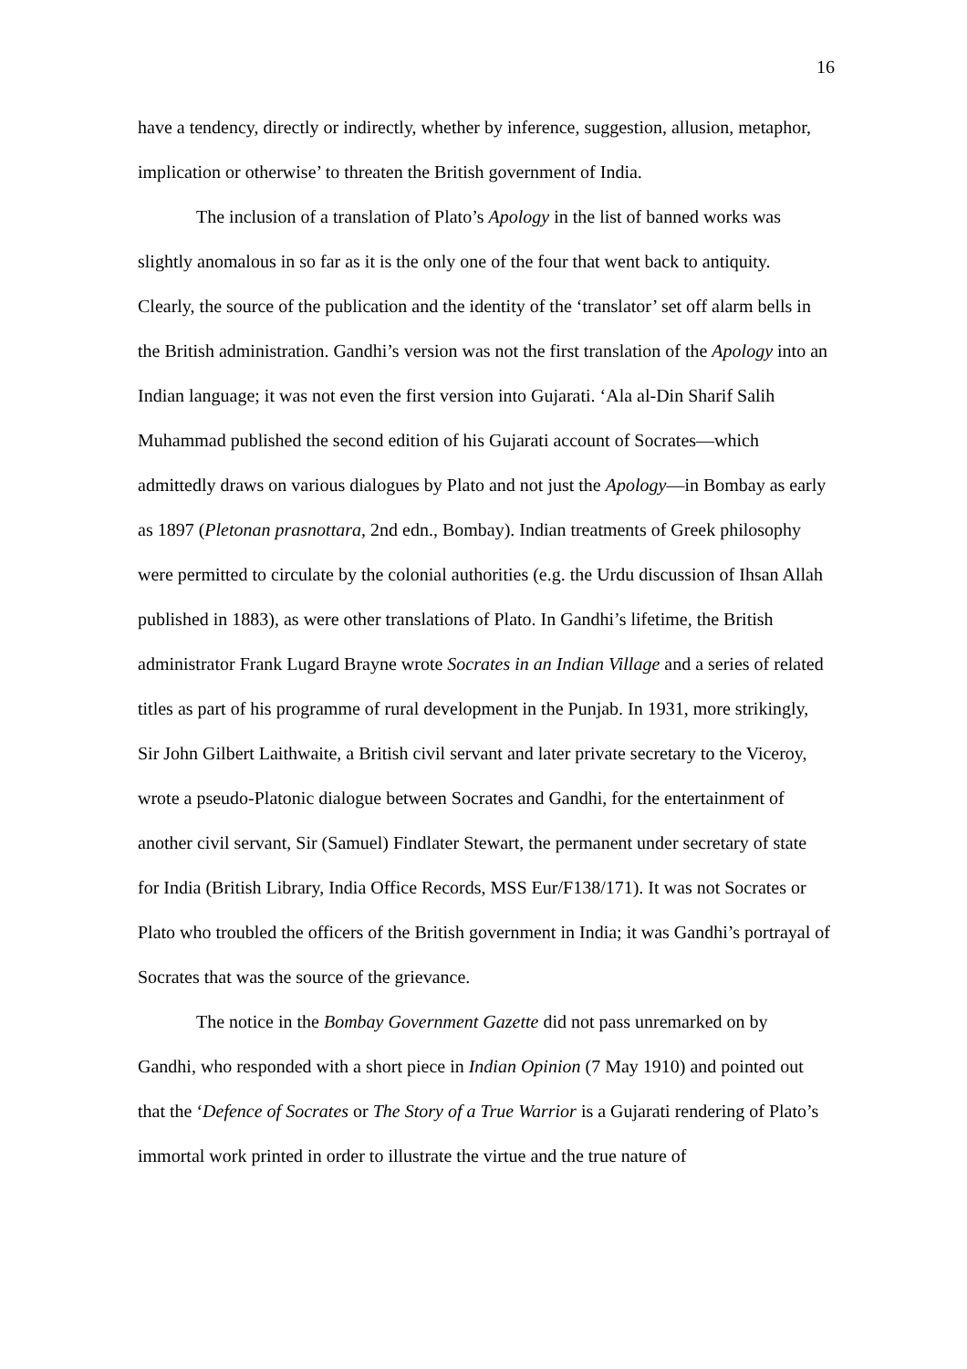16
have a tendency, directly or indirectly, whether by inference, suggestion, allusion, metaphor, implication or otherwise’ to threaten the British government of India.
The inclusion of a translation of Plato’s Apology in the list of banned works was slightly anomalous in so far as it is the only one of the four that went back to antiquity. Clearly, the source of the publication and the identity of the ‘translator’ set off alarm bells in the British administration. Gandhi’s version was not the first translation of the Apology into an Indian language; it was not even the first version into Gujarati. ‘Ala al-Din Sharif Salih Muhammad published the second edition of his Gujarati account of Socrates—which admittedly draws on various dialogues by Plato and not just the Apology—in Bombay as early as 1897 (Pletonan prasnottara, 2nd edn., Bombay). Indian treatments of Greek philosophy were permitted to circulate by the colonial authorities (e.g. the Urdu discussion of Ihsan Allah published in 1883), as were other translations of Plato. In Gandhi’s lifetime, the British administrator Frank Lugard Brayne wrote Socrates in an Indian Village and a series of related titles as part of his programme of rural development in the Punjab. In 1931, more strikingly, Sir John Gilbert Laithwaite, a British civil servant and later private secretary to the Viceroy, wrote a pseudo-Platonic dialogue between Socrates and Gandhi, for the entertainment of another civil servant, Sir (Samuel) Findlater Stewart, the permanent under secretary of state for India (British Library, India Office Records, MSS Eur/F138/171). It was not Socrates or Plato who troubled the officers of the British government in India; it was Gandhi’s portrayal of Socrates that was the source of the grievance.
The notice in the Bombay Government Gazette did not pass unremarked on by Gandhi, who responded with a short piece in Indian Opinion (7 May 1910) and pointed out that the ‘Defence of Socrates or The Story of a True Warrior is a Gujarati rendering of Plato’s immortal work printed in order to illustrate the virtue and the true nature of